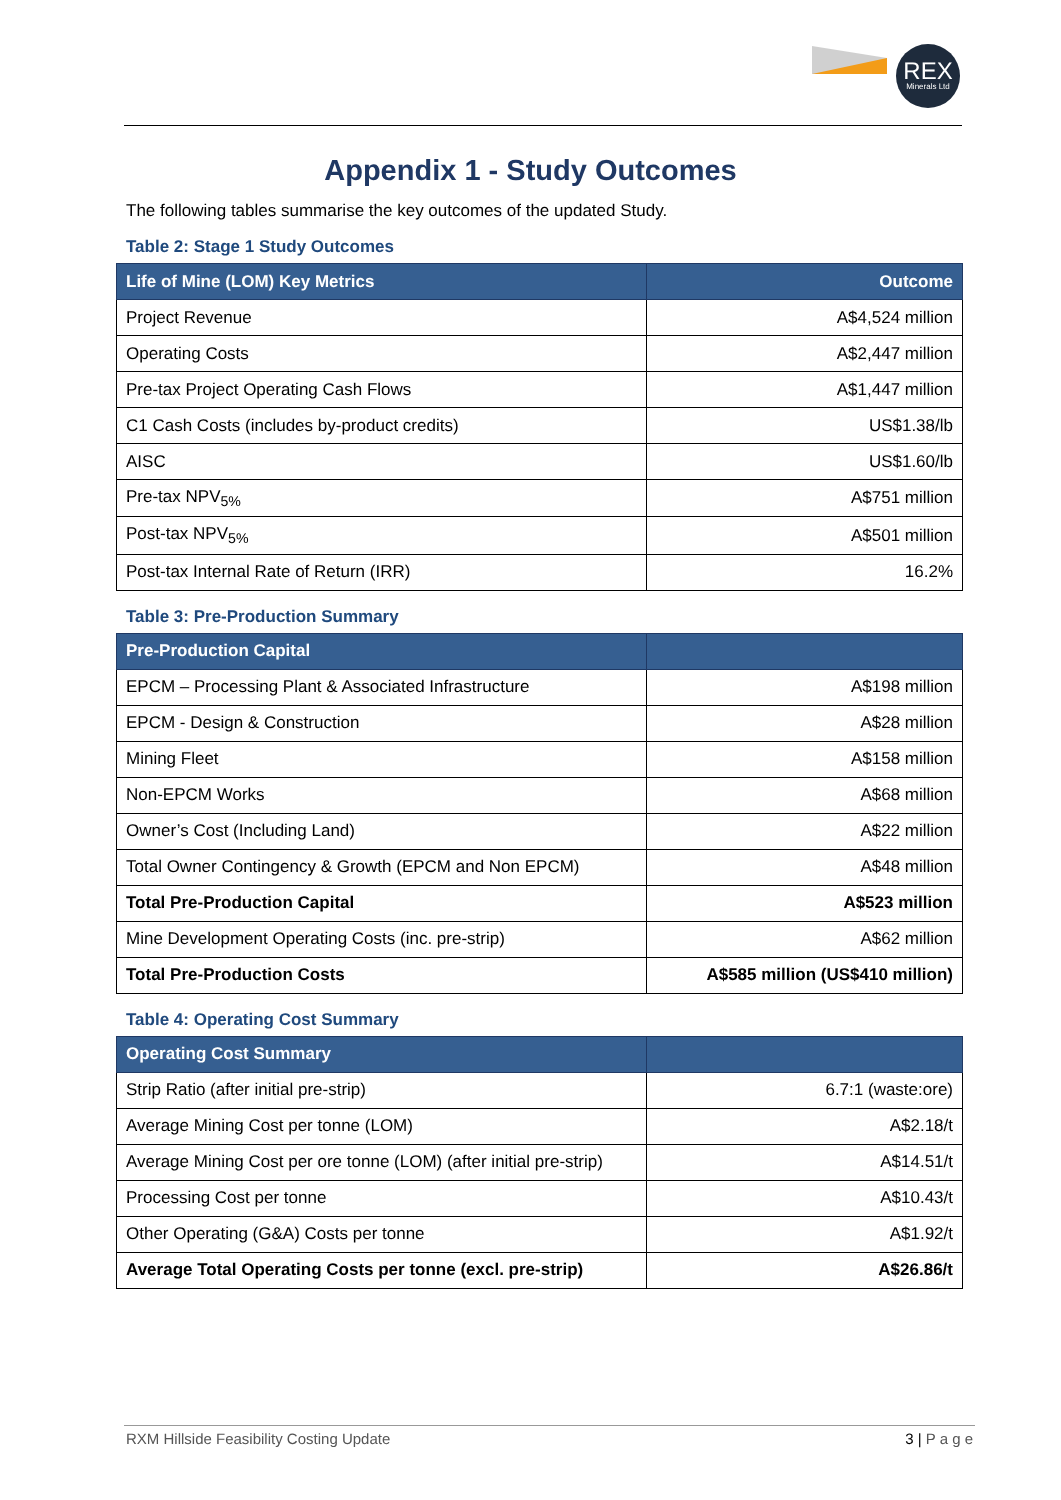REX
Minerals Ltd
Appendix 1 - Study Outcomes
The following tables summarise the key outcomes of the updated Study.
Table 2: Stage 1 Study Outcomes
| Life of Mine (LOM) Key Metrics | Outcome |
| --- | --- |
| Project Revenue | A$4,524 million |
| Operating Costs | A$2,447 million |
| Pre-tax Project Operating Cash Flows | A$1,447 million |
| C1 Cash Costs (includes by-product credits) | US$1.38/lb |
| AISC | US$1.60/lb |
| Pre-tax NPV<sub>5%</sub> | A$751 million |
| Post-tax NPV<sub>5%</sub> | A$501 million |
| Post-tax Internal Rate of Return (IRR) | 16.2% |
Table 3: Pre-Production Summary
| Pre-Production Capital | |
| --- | --- |
| EPCM – Processing Plant & Associated Infrastructure | A$198 million |
| EPCM - Design & Construction | A$28 million |
| Mining Fleet | A$158 million |
| Non-EPCM Works | A$68 million |
| Owner’s Cost (Including Land) | A$22 million |
| Total Owner Contingency & Growth (EPCM and Non EPCM) | A$48 million |
| Total Pre-Production Capital | A$523 million |
| Mine Development Operating Costs (inc. pre-strip) | A$62 million |
| Total Pre-Production Costs | A$585 million (US$410 million) |
Table 4: Operating Cost Summary
| Operating Cost Summary | |
| --- | --- |
| Strip Ratio (after initial pre-strip) | 6.7:1 (waste:ore) |
| Average Mining Cost per tonne (LOM) | A$2.18/t |
| Average Mining Cost per ore tonne (LOM) (after initial pre-strip) | A$14.51/t |
| Processing Cost per tonne | A$10.43/t |
| Other Operating (G&A) Costs per tonne | A$1.92/t |
| Average Total Operating Costs per tonne (excl. pre-strip) | A$26.86/t |
RXM Hillside Feasibility Costing Update 3 | P a g e